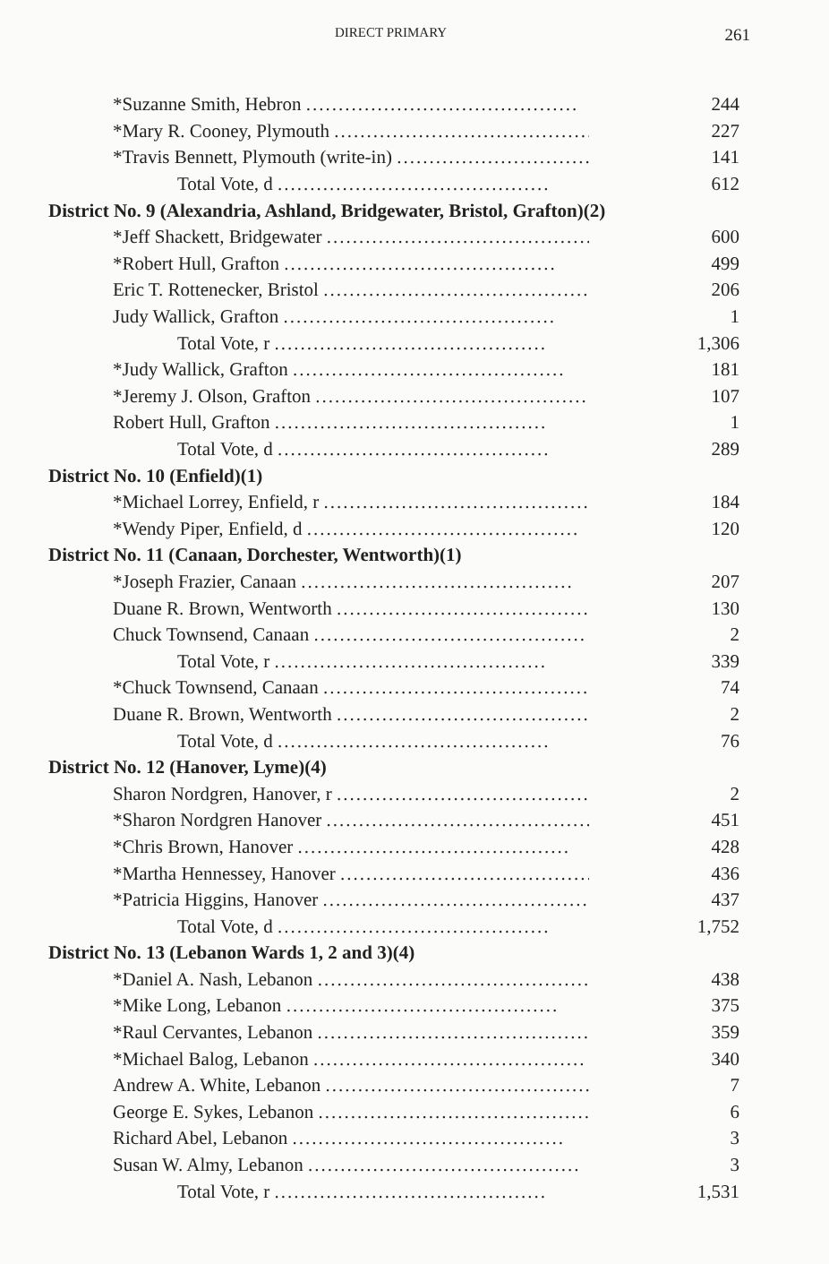DIRECT PRIMARY 261
| *Suzanne Smith, Hebron .......................................... | 244 |
| *Mary R. Cooney, Plymouth .......................................... | 227 |
| *Travis Bennett, Plymouth (write-in) .......................................... | 141 |
| Total Vote, d .......................................... | 612 |
| District No. 9 (Alexandria, Ashland, Bridgewater, Bristol, Grafton)(2) | |
| *Jeff Shackett, Bridgewater .......................................... | 600 |
| *Robert Hull, Grafton .......................................... | 499 |
| Eric T. Rottenecker, Bristol .......................................... | 206 |
| Judy Wallick, Grafton .......................................... | 1 |
| Total Vote, r .......................................... | 1,306 |
| *Judy Wallick, Grafton .......................................... | 181 |
| *Jeremy J. Olson, Grafton .......................................... | 107 |
| Robert Hull, Grafton .......................................... | 1 |
| Total Vote, d .......................................... | 289 |
| District No. 10 (Enfield)(1) | |
| *Michael Lorrey, Enfield, r .......................................... | 184 |
| *Wendy Piper, Enfield, d .......................................... | 120 |
| District No. 11 (Canaan, Dorchester, Wentworth)(1) | |
| *Joseph Frazier, Canaan .......................................... | 207 |
| Duane R. Brown, Wentworth .......................................... | 130 |
| Chuck Townsend, Canaan .......................................... | 2 |
| Total Vote, r .......................................... | 339 |
| *Chuck Townsend, Canaan .......................................... | 74 |
| Duane R. Brown, Wentworth .......................................... | 2 |
| Total Vote, d .......................................... | 76 |
| District No. 12 (Hanover, Lyme)(4) | |
| Sharon Nordgren, Hanover, r .......................................... | 2 |
| *Sharon Nordgren Hanover .......................................... | 451 |
| *Chris Brown, Hanover .......................................... | 428 |
| *Martha Hennessey, Hanover .......................................... | 436 |
| *Patricia Higgins, Hanover .......................................... | 437 |
| Total Vote, d .......................................... | 1,752 |
| District No. 13 (Lebanon Wards 1, 2 and 3)(4) | |
| *Daniel A. Nash, Lebanon .......................................... | 438 |
| *Mike Long, Lebanon .......................................... | 375 |
| *Raul Cervantes, Lebanon .......................................... | 359 |
| *Michael Balog, Lebanon .......................................... | 340 |
| Andrew A. White, Lebanon .......................................... | 7 |
| George E. Sykes, Lebanon .......................................... | 6 |
| Richard Abel, Lebanon .......................................... | 3 |
| Susan W. Almy, Lebanon .......................................... | 3 |
| Total Vote, r .......................................... | 1,531 |